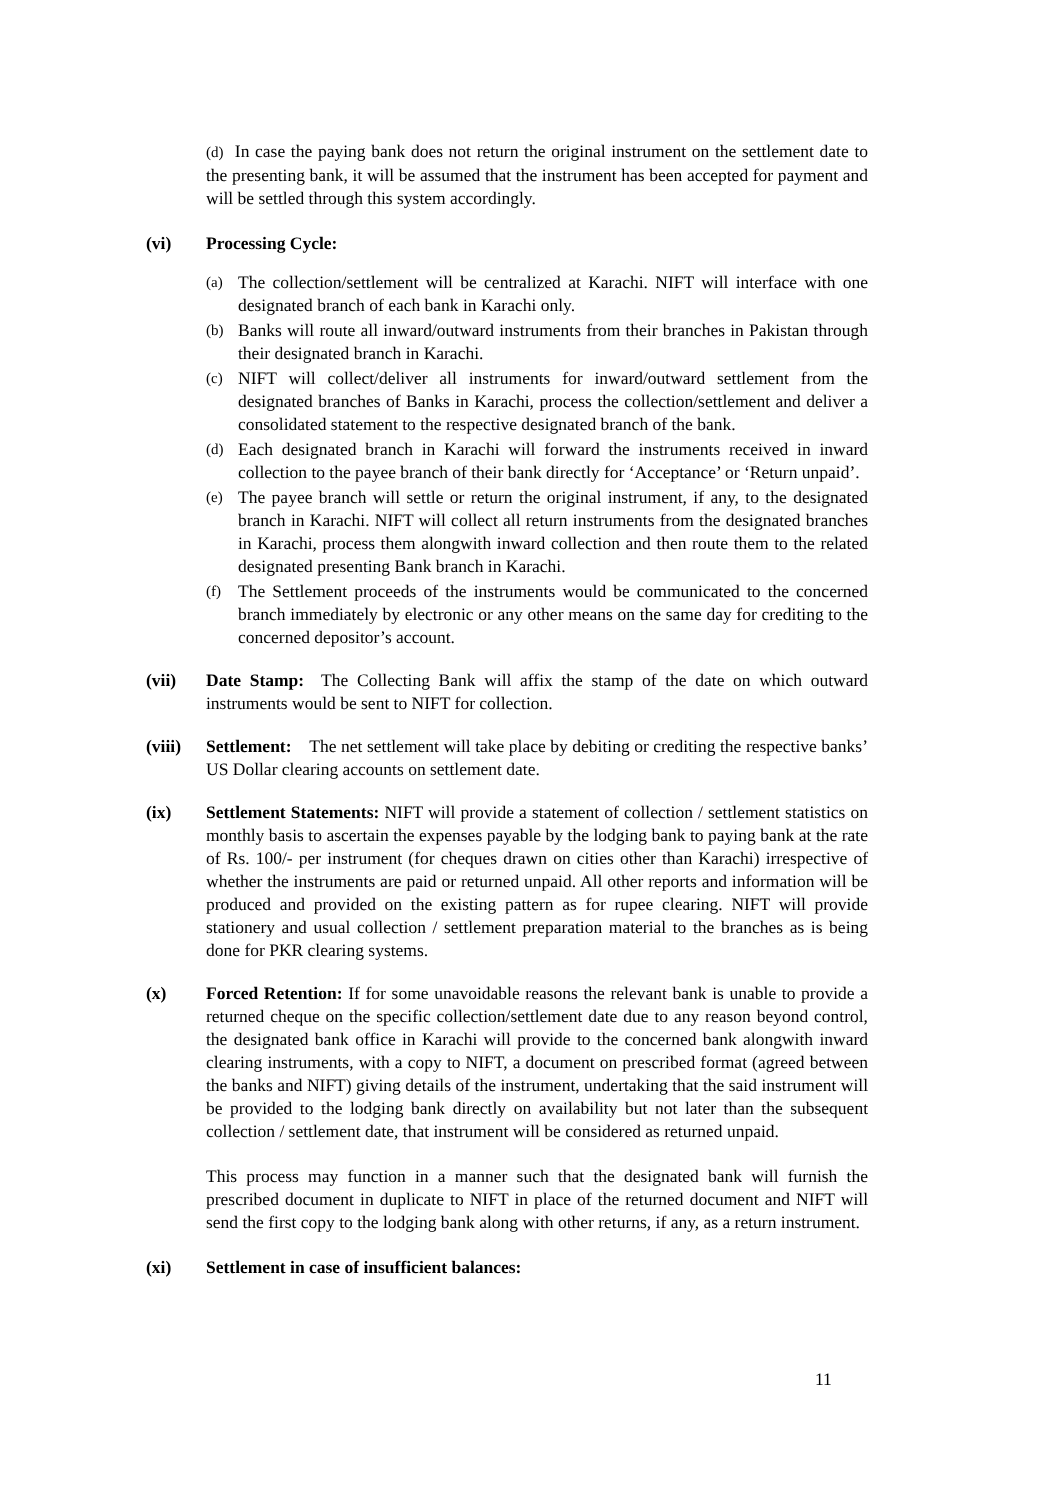(d) In case the paying bank does not return the original instrument on the settlement date to the presenting bank, it will be assumed that the instrument has been accepted for payment and will be settled through this system accordingly.
(vi) Processing Cycle:
(a)
The collection/settlement will be centralized at Karachi. NIFT will interface with one designated branch of each bank in Karachi only.
(b)
Banks will route all inward/outward instruments from their branches in Pakistan through their designated branch in Karachi.
(c)
NIFT will collect/deliver all instruments for inward/outward settlement from the designated branches of Banks in Karachi, process the collection/settlement and deliver a consolidated statement to the respective designated branch of the bank.
(d)
Each designated branch in Karachi will forward the instruments received in inward collection to the payee branch of their bank directly for ‘Acceptance’ or ‘Return unpaid’.
(e)
The payee branch will settle or return the original instrument, if any, to the designated branch in Karachi. NIFT will collect all return instruments from the designated branches in Karachi, process them alongwith inward collection and then route them to the related designated presenting Bank branch in Karachi.
(f)
The Settlement proceeds of the instruments would be communicated to the concerned branch immediately by electronic or any other means on the same day for crediting to the concerned depositor’s account.
(vii) Date Stamp: The Collecting Bank will affix the stamp of the date on which outward instruments would be sent to NIFT for collection.
(viii)
Settlement: The net settlement will take place by debiting or crediting the respective banks’ US Dollar clearing accounts on settlement date.
(ix) Settlement Statements: NIFT will provide a statement of collection / settlement statistics on monthly basis to ascertain the expenses payable by the lodging bank to paying bank at the rate of Rs. 100/- per instrument (for cheques drawn on cities other than Karachi) irrespective of whether the instruments are paid or returned unpaid. All other reports and information will be produced and provided on the existing pattern as for rupee clearing. NIFT will provide stationery and usual collection / settlement preparation material to the branches as is being done for PKR clearing systems.
(x) Forced Retention: If for some unavoidable reasons the relevant bank is unable to provide a returned cheque on the specific collection/settlement date due to any reason beyond control, the designated bank office in Karachi will provide to the concerned bank alongwith inward clearing instruments, with a copy to NIFT, a document on prescribed format (agreed between the banks and NIFT) giving details of the instrument, undertaking that the said instrument will be provided to the lodging bank directly on availability but not later than the subsequent collection / settlement date, that instrument will be considered as returned unpaid.
This process may function in a manner such that the designated bank will furnish the prescribed document in duplicate to NIFT in place of the returned document and NIFT will send the first copy to the lodging bank along with other returns, if any, as a return instrument.
(xi) Settlement in case of insufficient balances:
11